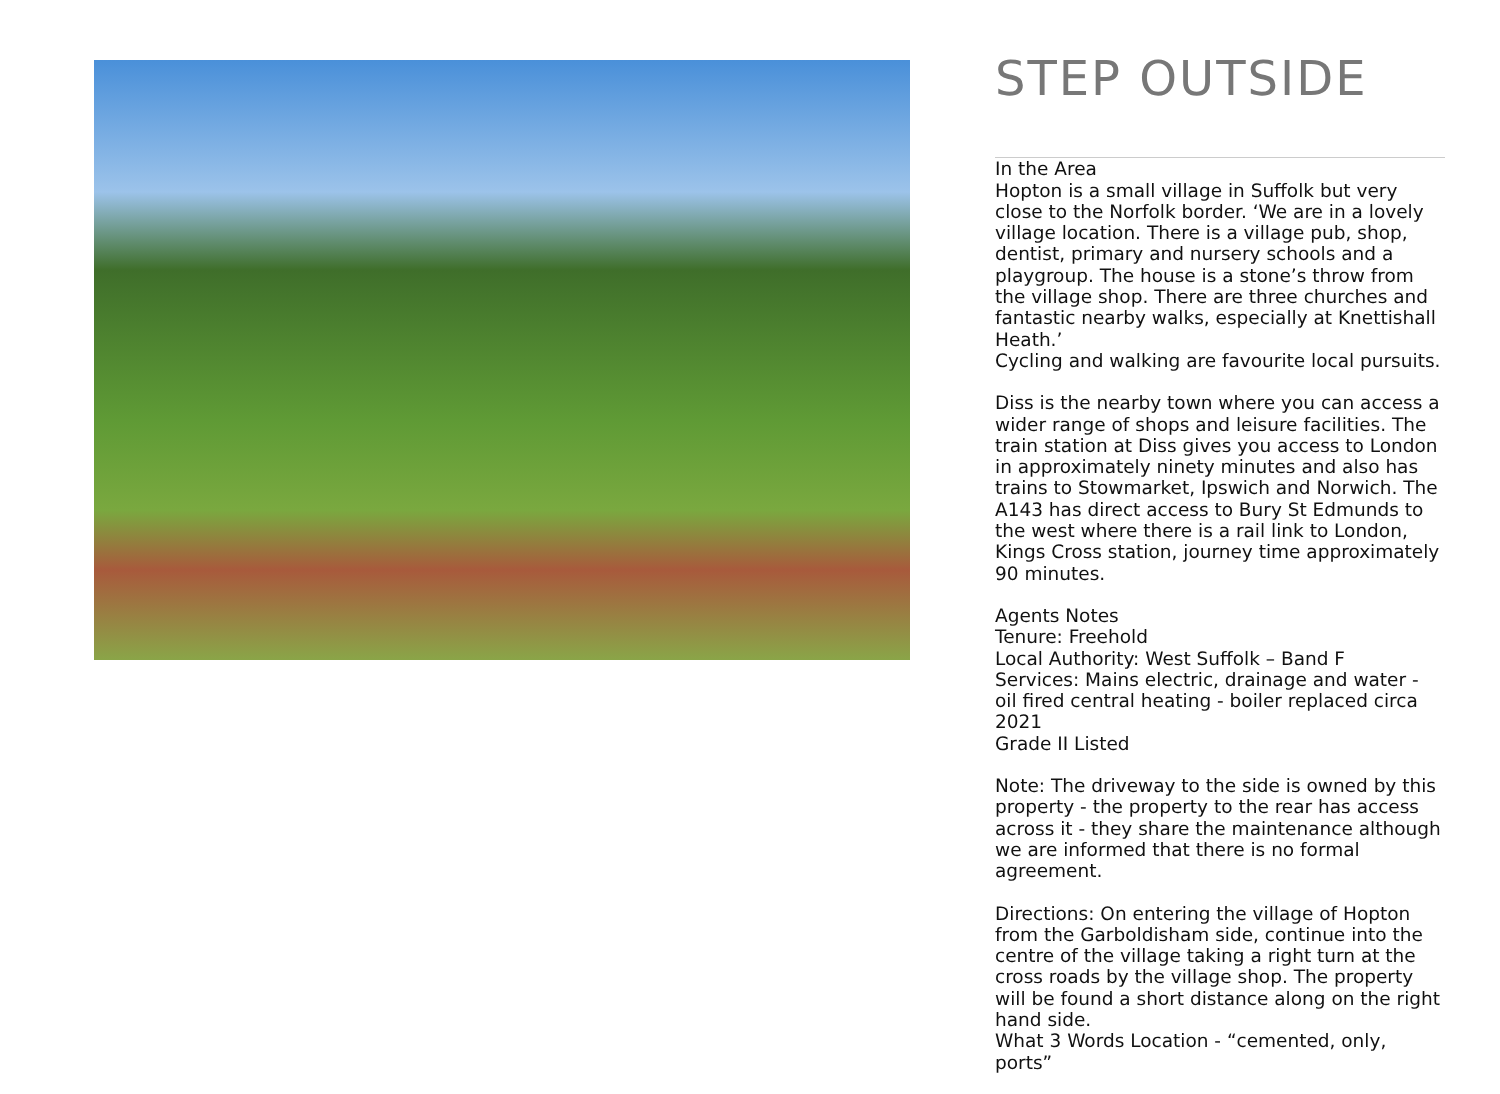STEP OUTSIDE
In the Area
Hopton is a small village in Suffolk but very close to the Norfolk border. ‘We are in a lovely village location. There is a village pub, shop, dentist, primary and nursery schools and a playgroup. The house is a stone’s throw from the village shop. There are three churches and fantastic nearby walks, especially at Knettishall Heath.’
Cycling and walking are favourite local pursuits.
Diss is the nearby town where you can access a wider range of shops and leisure facilities. The train station at Diss gives you access to London in approximately ninety minutes and also has trains to Stowmarket, Ipswich and Norwich. The A143 has direct access to Bury St Edmunds to the west where there is a rail link to London, Kings Cross station, journey time approximately 90 minutes.
Agents Notes
Tenure: Freehold
Local Authority: West Suffolk – Band F
Services: Mains electric, drainage and water - oil fired central heating - boiler replaced circa 2021
Grade II Listed
Note: The driveway to the side is owned by this property - the property to the rear has access across it - they share the maintenance although we are informed that there is no formal agreement.
Directions: On entering the village of Hopton from the Garboldisham side, continue into the centre of the village taking a right turn at the cross roads by the village shop. The property will be found a short distance along on the right hand side.
What 3 Words Location - “cemented, only, ports”